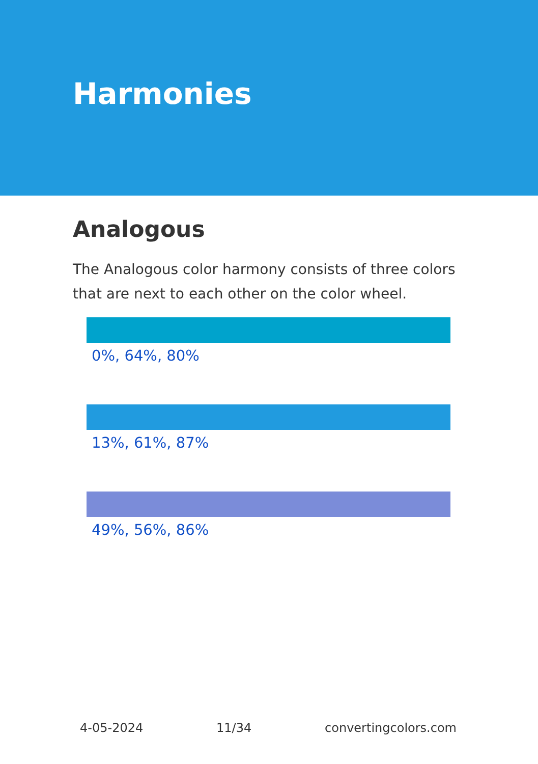Harmonies
Analogous
The Analogous color harmony consists of three colors that are next to each other on the color wheel.
0%, 64%, 80%
13%, 61%, 87%
49%, 56%, 86%
4-05-2024 11/34 convertingcolors.com